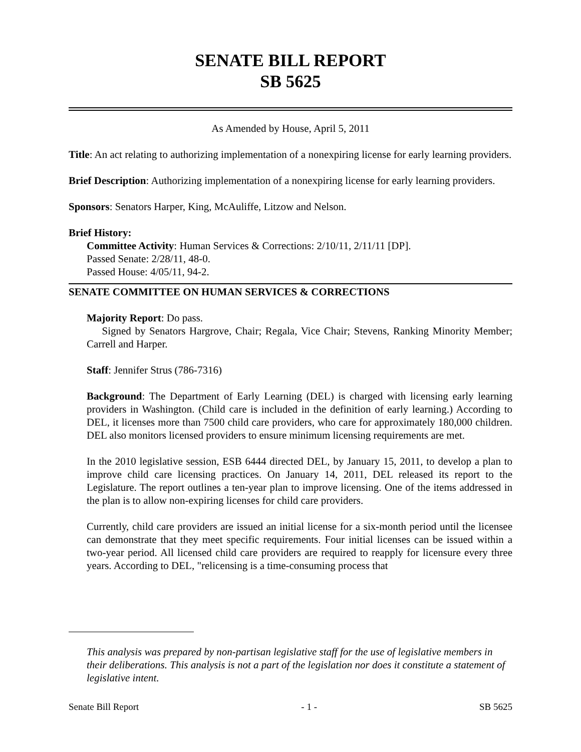SENATE BILL REPORT
SB 5625
As Amended by House, April 5, 2011
Title: An act relating to authorizing implementation of a nonexpiring license for early learning providers.
Brief Description: Authorizing implementation of a nonexpiring license for early learning providers.
Sponsors: Senators Harper, King, McAuliffe, Litzow and Nelson.
Brief History:
Committee Activity: Human Services & Corrections: 2/10/11, 2/11/11 [DP].
Passed Senate: 2/28/11, 48-0.
Passed House: 4/05/11, 94-2.
SENATE COMMITTEE ON HUMAN SERVICES & CORRECTIONS
Majority Report: Do pass.
Signed by Senators Hargrove, Chair; Regala, Vice Chair; Stevens, Ranking Minority Member; Carrell and Harper.
Staff: Jennifer Strus (786-7316)
Background: The Department of Early Learning (DEL) is charged with licensing early learning providers in Washington. (Child care is included in the definition of early learning.) According to DEL, it licenses more than 7500 child care providers, who care for approximately 180,000 children. DEL also monitors licensed providers to ensure minimum licensing requirements are met.
In the 2010 legislative session, ESB 6444 directed DEL, by January 15, 2011, to develop a plan to improve child care licensing practices. On January 14, 2011, DEL released its report to the Legislature. The report outlines a ten-year plan to improve licensing. One of the items addressed in the plan is to allow non-expiring licenses for child care providers.
Currently, child care providers are issued an initial license for a six-month period until the licensee can demonstrate that they meet specific requirements. Four initial licenses can be issued within a two-year period. All licensed child care providers are required to reapply for licensure every three years. According to DEL, "relicensing is a time-consuming process that
This analysis was prepared by non-partisan legislative staff for the use of legislative members in their deliberations. This analysis is not a part of the legislation nor does it constitute a statement of legislative intent.
Senate Bill Report - 1 - SB 5625